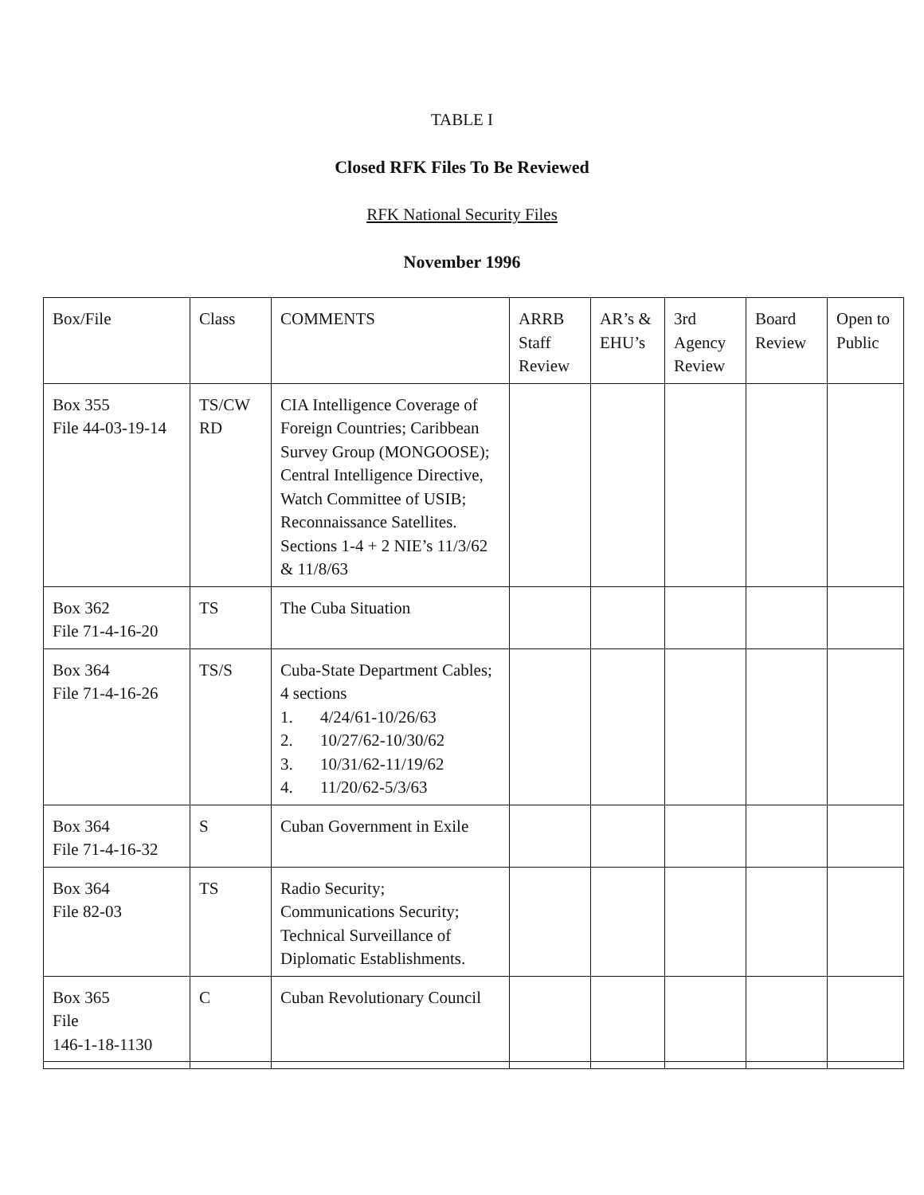TABLE I
Closed RFK Files To Be Reviewed
RFK National Security Files
November 1996
| Box/File | Class | COMMENTS | ARRB Staff Review | AR’s & EHU’s | 3rd Agency Review | Board Review | Open to Public |
| Box 355 File 44-03-19-14 | TS/CW RD | CIA Intelligence Coverage of Foreign Countries; Caribbean Survey Group (MONGOOSE); Central Intelligence Directive, Watch Committee of USIB; Reconnaissance Satellites. Sections 1-4 + 2 NIE’s 11/3/62 & 11/8/63 | | | | | |
| Box 362 File 71-4-16-20 | TS | The Cuba Situation | | | | | |
| Box 364 File 71-4-16-26 | TS/S | Cuba-State Department Cables; 4 sections 1. 4/24/61-10/26/63 2. 10/27/62-10/30/62 3. 10/31/62-11/19/62 4. 11/20/62-5/3/63 | | | | | |
| Box 364 File 71-4-16-32 | S | Cuban Government in Exile | | | | | |
| Box 364 File 82-03 | TS | Radio Security; Communications Security; Technical Surveillance of Diplomatic Establishments. | | | | | |
| Box 365 File 146-1-18-1130 | C | Cuban Revolutionary Council | | | | | |